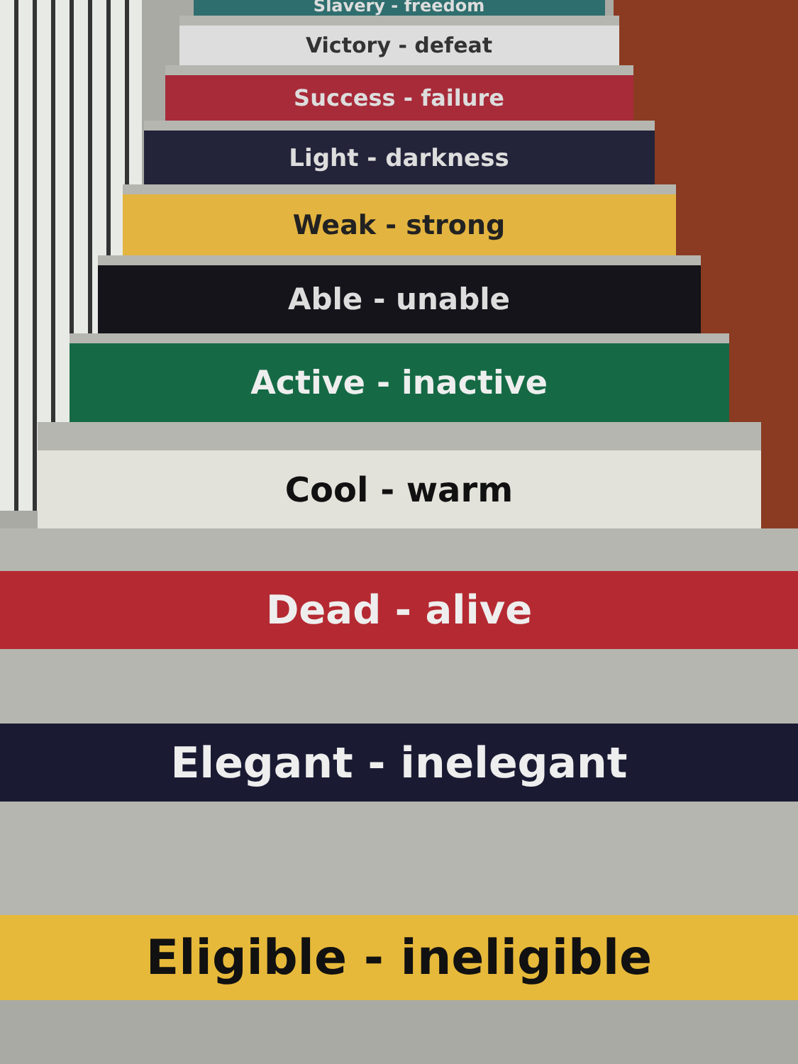Slavery - freedom
Victory - defeat
Success - failure
Light - darkness
Weak - strong
Able - unable
Active - inactive
Cool - warm
Dead - alive
Elegant - inelegant
Eligible - ineligible